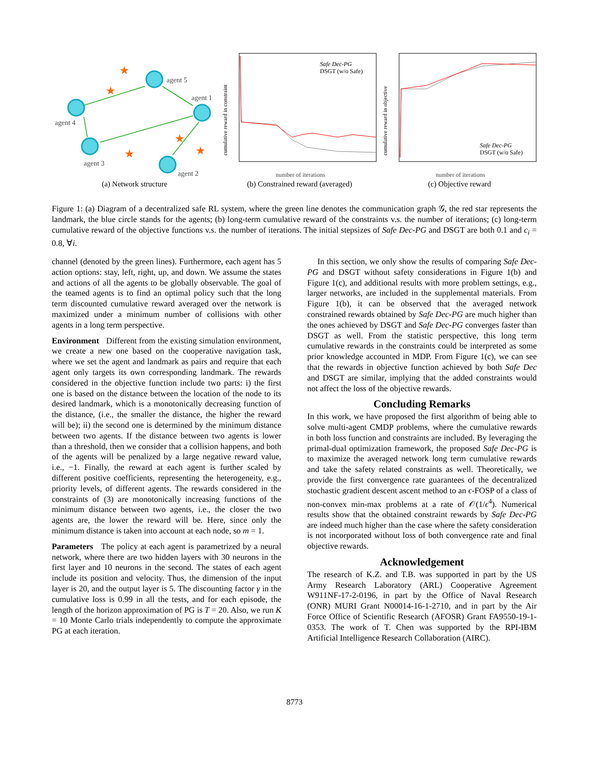★
★
★
★
★
agent 5
agent 1
agent 4
agent 3
agent 2
(a) Network structure
cumulative reward in constraint
Safe Dec-PG
DSGT (w/o Safe)
number of iterations
(b) Constrained reward (averaged)
cumulative reward in objective
Safe Dec-PG
DSGT (w/o Safe)
number of iterations
(c) Objective reward
Figure 1: (a) Diagram of a decentralized safe RL system, where the green line denotes the communication graph 𝒢, the red star represents the landmark, the blue circle stands for the agents; (b) long-term cumulative reward of the constraints v.s. the number of iterations; (c) long-term cumulative reward of the objective functions v.s. the number of iterations. The initial stepsizes of Safe Dec-PG and DSGT are both 0.1 and c<sub>i</sub> = 0.8, ∀i.
channel (denoted by the green lines). Furthermore, each agent has 5 action options: stay, left, right, up, and down. We assume the states and actions of all the agents to be globally observable. The goal of the teamed agents is to find an optimal policy such that the long term discounted cumulative reward averaged over the network is maximized under a minimum number of collisions with other agents in a long term perspective.
Environment Different from the existing simulation environment, we create a new one based on the cooperative navigation task, where we set the agent and landmark as pairs and require that each agent only targets its own corresponding landmark. The rewards considered in the objective function include two parts: i) the first one is based on the distance between the location of the node to its desired landmark, which is a monotonically decreasing function of the distance, (i.e., the smaller the distance, the higher the reward will be); ii) the second one is determined by the minimum distance between two agents. If the distance between two agents is lower than a threshold, then we consider that a collision happens, and both of the agents will be penalized by a large negative reward value, i.e., −1. Finally, the reward at each agent is further scaled by different positive coefficients, representing the heterogeneity, e.g., priority levels, of different agents. The rewards considered in the constraints of (3) are monotonically increasing functions of the minimum distance between two agents, i.e., the closer the two agents are, the lower the reward will be. Here, since only the minimum distance is taken into account at each node, so m = 1.
Parameters The policy at each agent is parametrized by a neural network, where there are two hidden layers with 30 neurons in the first layer and 10 neurons in the second. The states of each agent include its position and velocity. Thus, the dimension of the input layer is 20, and the output layer is 5. The discounting factor γ in the cumulative loss is 0.99 in all the tests, and for each episode, the length of the horizon approximation of PG is T = 20. Also, we run K = 10 Monte Carlo trials independently to compute the approximate PG at each iteration.
In this section, we only show the results of comparing Safe Dec-PG and DSGT without safety considerations in Figure 1(b) and Figure 1(c), and additional results with more problem settings, e.g., larger networks, are included in the supplemental materials. From Figure 1(b), it can be observed that the averaged network constrained rewards obtained by Safe Dec-PG are much higher than the ones achieved by DSGT and Safe Dec-PG converges faster than DSGT as well. From the statistic perspective, this long term cumulative rewards in the constraints could be interpreted as some prior knowledge accounted in MDP. From Figure 1(c), we can see that the rewards in objective function achieved by both Safe Dec and DSGT are similar, implying that the added constraints would not affect the loss of the objective rewards.
Concluding Remarks
In this work, we have proposed the first algorithm of being able to solve multi-agent CMDP problems, where the cumulative rewards in both loss function and constraints are included. By leveraging the primal-dual optimization framework, the proposed Safe Dec-PG is to maximize the averaged network long term cumulative rewards and take the safety related constraints as well. Theoretically, we provide the first convergence rate guarantees of the decentralized stochastic gradient descent ascent method to an ϵ-FOSP of a class of non-convex min-max problems at a rate of 𝒪(1/ϵ<sup>4</sup>). Numerical results show that the obtained constraint rewards by Safe Dec-PG are indeed much higher than the case where the safety consideration is not incorporated without loss of both convergence rate and final objective rewards.
Acknowledgement
The research of K.Z. and T.B. was supported in part by the US Army Research Laboratory (ARL) Cooperative Agreement W911NF-17-2-0196, in part by the Office of Naval Research (ONR) MURI Grant N00014-16-1-2710, and in part by the Air Force Office of Scientific Research (AFOSR) Grant FA9550-19-1-0353. The work of T. Chen was supported by the RPI-IBM Artificial Intelligence Research Collaboration (AIRC).
8773